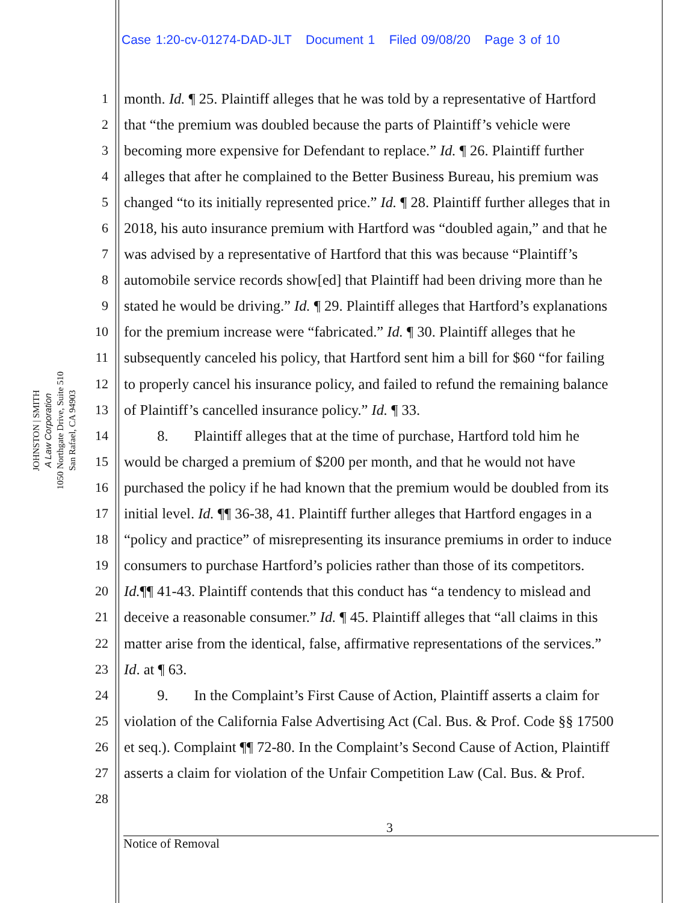Case 1:20-cv-01274-DAD-JLT Document 1 Filed 09/08/20 Page 3 of 10
JOHNSTON | SMITH
A Law Corporation
1050 Northgate Drive, Suite 510
San Rafael, CA 94903
1 month. Id. ¶ 25. Plaintiff alleges that he was told by a representative of Hartford
2 that “the premium was doubled because the parts of Plaintiff’s vehicle were
3 becoming more expensive for Defendant to replace.” Id. ¶ 26. Plaintiff further
4 alleges that after he complained to the Better Business Bureau, his premium was
5 changed “to its initially represented price.” Id. ¶ 28. Plaintiff further alleges that in
6 2018, his auto insurance premium with Hartford was “doubled again,” and that he
7 was advised by a representative of Hartford that this was because “Plaintiff’s
8 automobile service records show[ed] that Plaintiff had been driving more than he
9 stated he would be driving.” Id. ¶ 29. Plaintiff alleges that Hartford’s explanations
10 for the premium increase were “fabricated.” Id. ¶ 30. Plaintiff alleges that he
11 subsequently canceled his policy, that Hartford sent him a bill for $60 “for failing
12 to properly cancel his insurance policy, and failed to refund the remaining balance
13 of Plaintiff’s cancelled insurance policy.” Id. ¶ 33.
14 8. Plaintiff alleges that at the time of purchase, Hartford told him he
15 would be charged a premium of $200 per month, and that he would not have
16 purchased the policy if he had known that the premium would be doubled from its
17 initial level. Id. ¶¶ 36-38, 41. Plaintiff further alleges that Hartford engages in a
18 “policy and practice” of misrepresenting its insurance premiums in order to induce
19 consumers to purchase Hartford’s policies rather than those of its competitors.
20 Id.¶¶ 41-43. Plaintiff contends that this conduct has “a tendency to mislead and
21 deceive a reasonable consumer.” Id. ¶ 45. Plaintiff alleges that “all claims in this
22 matter arise from the identical, false, affirmative representations of the services.”
23 Id. at ¶ 63.
24 9. In the Complaint’s First Cause of Action, Plaintiff asserts a claim for
25 violation of the California False Advertising Act (Cal. Bus. & Prof. Code §§ 17500
26 et seq.). Complaint ¶¶ 72-80. In the Complaint’s Second Cause of Action, Plaintiff
27 asserts a claim for violation of the Unfair Competition Law (Cal. Bus. & Prof.
28
3
Notice of Removal